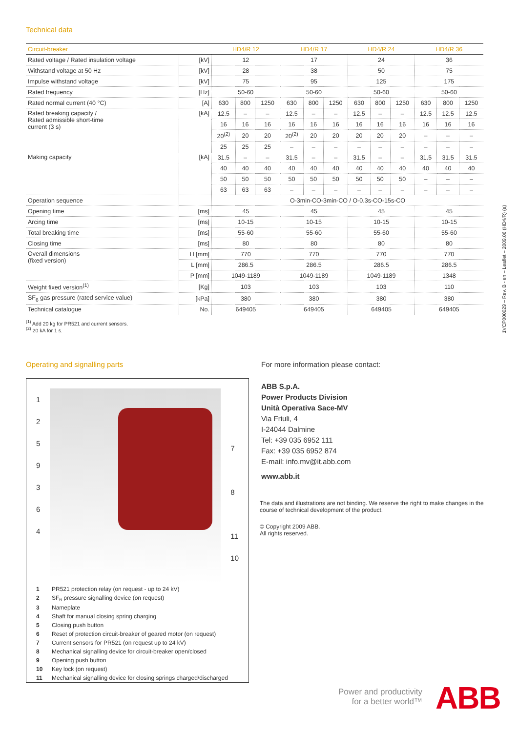Technical data
| Circuit-breaker | | HD4/R 12 | | | HD4/R 17 | | | HD4/R 24 | | | HD4/R 36 | | |
| --- | --- | --- | --- | --- | --- | --- | --- | --- | --- | --- | --- | --- | --- |
| Rated voltage / Rated insulation voltage | [kV] | 12 | | | 17 | | | 24 | | | 36 | | |
| Withstand voltage at 50 Hz | [kV] | 28 | | | 38 | | | 50 | | | 75 | | |
| Impulse withstand voltage | [kV] | 75 | | | 95 | | | 125 | | | 175 | | |
| Rated frequency | [Hz] | 50-60 | | | 50-60 | | | 50-60 | | | 50-60 | | |
| Rated normal current (40 °C) | [A] | 630 | 800 | 1250 | 630 | 800 | 1250 | 630 | 800 | 1250 | 630 | 800 | 1250 |
| Rated breaking capacity / Rated admissible short-time current (3 s) | [kA] | 12.5 | – | – | 12.5 | – | – | 12.5 | – | – | 12.5 | 12.5 | 12.5 |
| | | 16 | 16 | 16 | 16 | 16 | 16 | 16 | 16 | 16 | 16 | 16 | 16 |
| | | 20<sup>(2)</sup> | 20 | 20 | 20<sup>(2)</sup> | 20 | 20 | 20 | 20 | 20 | – | – | – |
| | | 25 | 25 | 25 | – | – | – | – | – | – | – | – | – |
| Making capacity | [kA] | 31.5 | – | – | 31.5 | – | – | 31.5 | – | – | 31.5 | 31.5 | 31.5 |
| | | 40 | 40 | 40 | 40 | 40 | 40 | 40 | 40 | 40 | 40 | 40 | 40 |
| | | 50 | 50 | 50 | 50 | 50 | 50 | 50 | 50 | 50 | – | – | – |
| | | 63 | 63 | 63 | – | – | – | – | – | – | – | – | – |
| Operation sequence | | O-3min-CO-3min-CO / O-0.3s-CO-15s-CO | | | | | | | | | | | |
| Opening time | [ms] | 45 | | | 45 | | | 45 | | | 45 | | |
| Arcing time | [ms] | 10-15 | | | 10-15 | | | 10-15 | | | 10-15 | | |
| Total breaking time | [ms] | 55-60 | | | 55-60 | | | 55-60 | | | 55-60 | | |
| Closing time | [ms] | 80 | | | 80 | | | 80 | | | 80 | | |
| Overall dimensions (fixed version) | H [mm] | 770 | | | 770 | | | 770 | | | 770 | | |
| | L [mm] | 286.5 | | | 286.5 | | | 286.5 | | | 286.5 | | |
| | P [mm] | 1049-1189 | | | 1049-1189 | | | 1049-1189 | | | 1348 | | |
| Weight fixed version<sup>(1)</sup> | [Kg] | 103 | | | 103 | | | 103 | | | 110 | | |
| SF<sub>6</sub> gas pressure (rated service value) | [kPa] | 380 | | | 380 | | | 380 | | | 380 | | |
| Technical catalogue | No. | 649405 | | | 649405 | | | 649405 | | | 649405 | | |
<sup>(1)</sup> Add 20 kg for PR521 and current sensors.
<sup>(2)</sup> 20 kA for 1 s.
1VCP000029 – Rev. B - en – Leaflet – 2009.06 (HD4/R) (a)
Operating and signalling parts
1
2
5
9
3
6
4
7
8
11
10
1 PR521 protection relay (on request - up to 24 kV)
2 SF<sub>6</sub> pressure signalling device (on request)
3 Nameplate
4 Shaft for manual closing spring charging
5 Closing push button
6 Reset of protection circuit-breaker of geared motor (on request)
7 Current sensors for PR521 (on request up to 24 kV)
8 Mechanical signalling device for circuit-breaker open/closed
9 Opening push button
10 Key lock (on request)
11 Mechanical signalling device for closing springs charged/discharged
For more information please contact:
ABB S.p.A.
Power Products Division
Unità Operativa Sace-MV
Via Friuli, 4
I-24044 Dalmine
Tel: +39 035 6952 111
Fax: +39 035 6952 874
E-mail: info.mv@it.abb.com
www.abb.it
The data and illustrations are not binding. We reserve the right to make changes in the course of technical development of the product.
© Copyright 2009 ABB.
All rights reserved.
Power and productivity
for a better world™
ABB